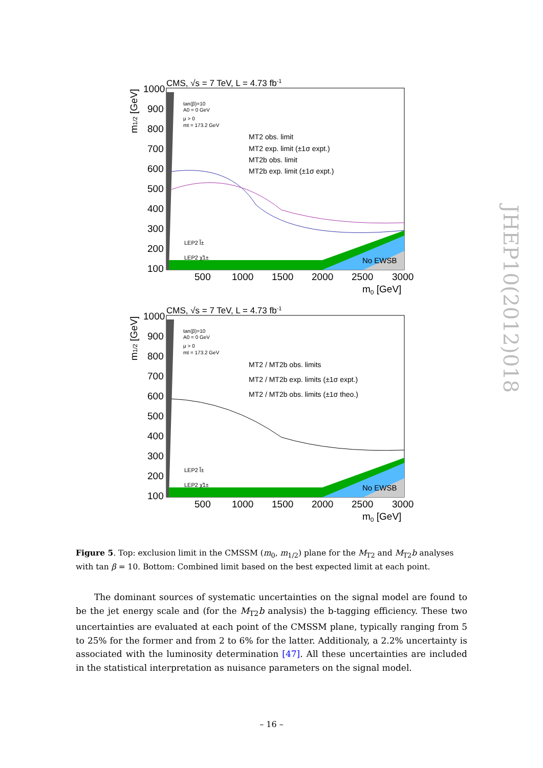CMS, √s = 7 TeV, L = 4.73 fb-1
1000
900
800
700
600
500
400
300
200
100
500
1000
1500
2000
2500
3000
m0 [GeV]
m1/2 [GeV]
tan(β)=10
A0 = 0 GeV
μ > 0
mt = 173.2 GeV
MT2 obs. limit
MT2 exp. limit (±1σ expt.)
MT2b obs. limit
MT2b exp. limit (±1σ expt.)
LEP2 l̃±
LEP2 χ̃1±
No EWSB
CMS, √s = 7 TeV, L = 4.73 fb-1
1000
900
800
700
600
500
400
300
200
100
500
1000
1500
2000
2500
3000
m0 [GeV]
m1/2 [GeV]
tan(β)=10
A0 = 0 GeV
μ > 0
mt = 173.2 GeV
MT2 / MT2b obs. limits
MT2 / MT2b exp. limits (±1σ expt.)
MT2 / MT2b obs. limits (±1σ theo.)
LEP2 l̃±
LEP2 χ̃1±
No EWSB
Figure 5. Top: exclusion limit in the CMSSM (m<sub>0</sub>, m<sub>1/2</sub>) plane for the M<sub>T2</sub> and M<sub>T2</sub>b analyses with tan β = 10. Bottom: Combined limit based on the best expected limit at each point.
The dominant sources of systematic uncertainties on the signal model are found to be the jet energy scale and (for the M<sub>T2</sub>b analysis) the b-tagging efficiency. These two uncertainties are evaluated at each point of the CMSSM plane, typically ranging from 5 to 25% for the former and from 2 to 6% for the latter. Additionaly, a 2.2% uncertainty is associated with the luminosity determination [47]. All these uncertainties are included in the statistical interpretation as nuisance parameters on the signal model.
– 16 –
JHEP10(2012)018